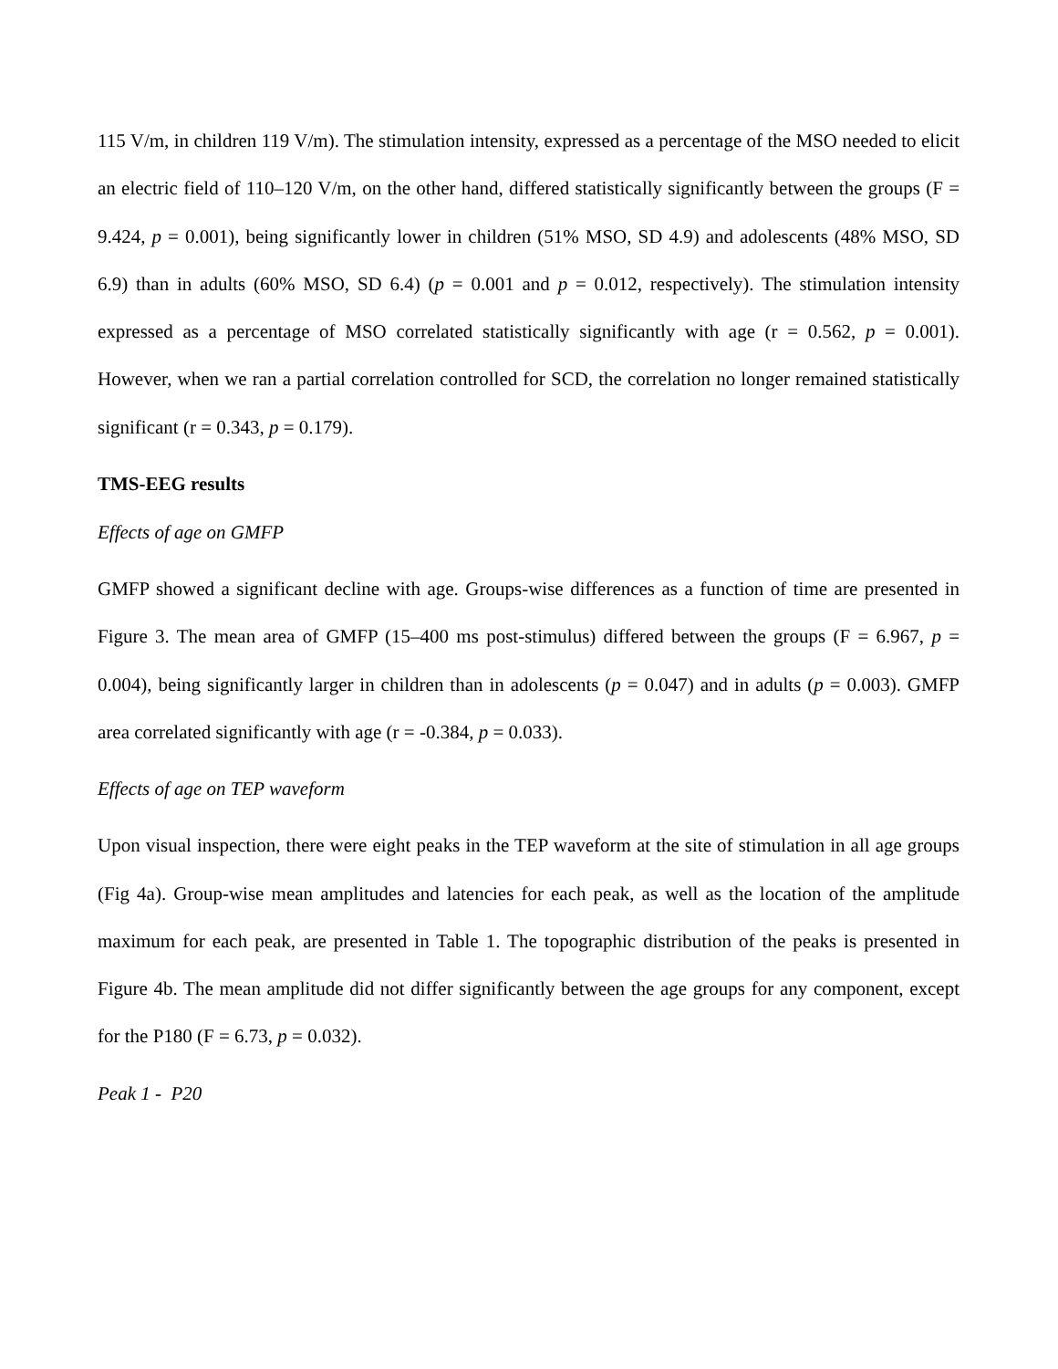115 V/m, in children 119 V/m). The stimulation intensity, expressed as a percentage of the MSO needed to elicit an electric field of 110–120 V/m, on the other hand, differed statistically significantly between the groups (F = 9.424, p = 0.001), being significantly lower in children (51% MSO, SD 4.9) and adolescents (48% MSO, SD 6.9) than in adults (60% MSO, SD 6.4) (p = 0.001 and p = 0.012, respectively). The stimulation intensity expressed as a percentage of MSO correlated statistically significantly with age (r = 0.562, p = 0.001). However, when we ran a partial correlation controlled for SCD, the correlation no longer remained statistically significant (r = 0.343, p = 0.179).
TMS-EEG results
Effects of age on GMFP
GMFP showed a significant decline with age. Groups-wise differences as a function of time are presented in Figure 3. The mean area of GMFP (15–400 ms post-stimulus) differed between the groups (F = 6.967, p = 0.004), being significantly larger in children than in adolescents (p = 0.047) and in adults (p = 0.003). GMFP area correlated significantly with age (r = -0.384, p = 0.033).
Effects of age on TEP waveform
Upon visual inspection, there were eight peaks in the TEP waveform at the site of stimulation in all age groups (Fig 4a). Group-wise mean amplitudes and latencies for each peak, as well as the location of the amplitude maximum for each peak, are presented in Table 1. The topographic distribution of the peaks is presented in Figure 4b. The mean amplitude did not differ significantly between the age groups for any component, except for the P180 (F = 6.73, p = 0.032).
Peak 1 - P20